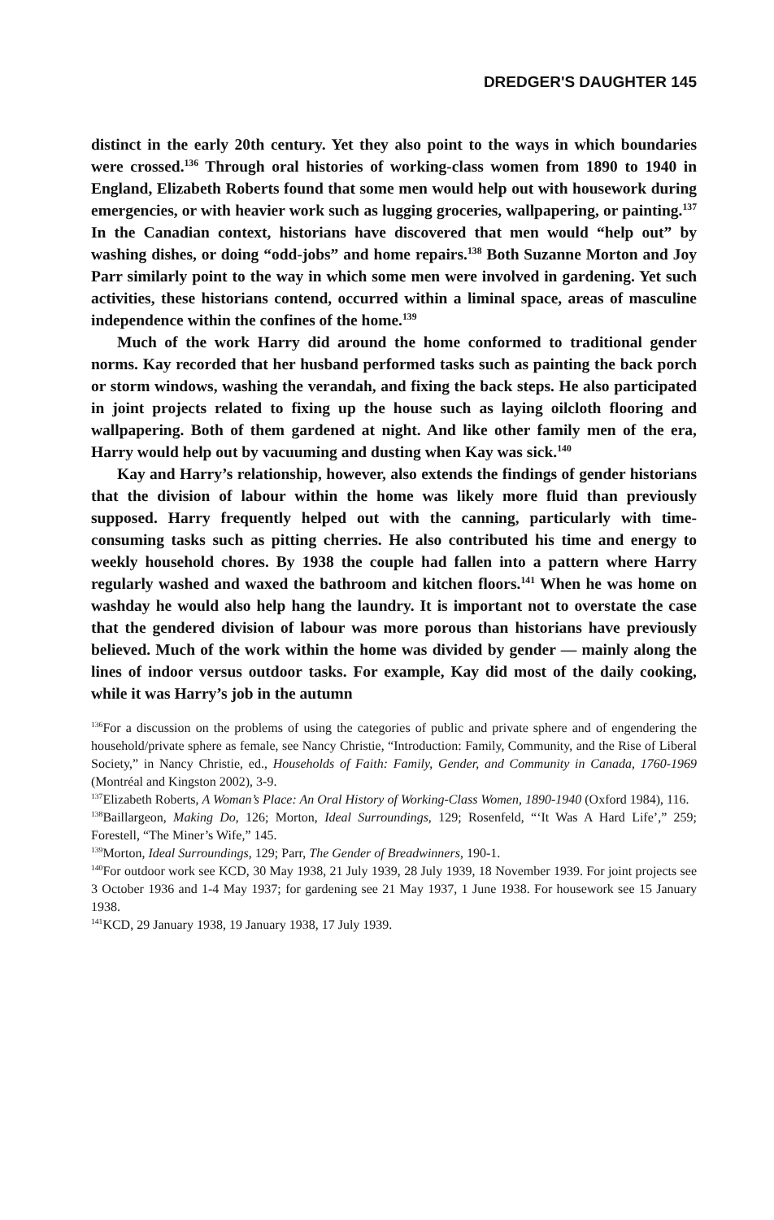DREDGER'S DAUGHTER 145
distinct in the early 20th century. Yet they also point to the ways in which boundaries were crossed.<sup>136</sup> Through oral histories of working-class women from 1890 to 1940 in England, Elizabeth Roberts found that some men would help out with housework during emergencies, or with heavier work such as lugging groceries, wallpapering, or painting.<sup>137</sup> In the Canadian context, historians have discovered that men would “help out” by washing dishes, or doing “odd-jobs” and home repairs.<sup>138</sup> Both Suzanne Morton and Joy Parr similarly point to the way in which some men were involved in gardening. Yet such activities, these historians contend, occurred within a liminal space, areas of masculine independence within the confines of the home.<sup>139</sup>
Much of the work Harry did around the home conformed to traditional gender norms. Kay recorded that her husband performed tasks such as painting the back porch or storm windows, washing the verandah, and fixing the back steps. He also participated in joint projects related to fixing up the house such as laying oilcloth flooring and wallpapering. Both of them gardened at night. And like other family men of the era, Harry would help out by vacuuming and dusting when Kay was sick.<sup>140</sup>
Kay and Harry’s relationship, however, also extends the findings of gender historians that the division of labour within the home was likely more fluid than previously supposed. Harry frequently helped out with the canning, particularly with time-consuming tasks such as pitting cherries. He also contributed his time and energy to weekly household chores. By 1938 the couple had fallen into a pattern where Harry regularly washed and waxed the bathroom and kitchen floors.<sup>141</sup> When he was home on washday he would also help hang the laundry. It is important not to overstate the case that the gendered division of labour was more porous than historians have previously believed. Much of the work within the home was divided by gender — mainly along the lines of indoor versus outdoor tasks. For example, Kay did most of the daily cooking, while it was Harry’s job in the autumn
<sup>136</sup> For a discussion on the problems of using the categories of public and private sphere and of engendering the household/private sphere as female, see Nancy Christie, “Introduction: Family, Community, and the Rise of Liberal Society,” in Nancy Christie, ed., Households of Faith: Family, Gender, and Community in Canada, 1760-1969 (Montréal and Kingston 2002), 3-9.
<sup>137</sup> Elizabeth Roberts, A Woman’s Place: An Oral History of Working-Class Women, 1890-1940 (Oxford 1984), 116.
<sup>138</sup> Baillargeon, Making Do, 126; Morton, Ideal Surroundings, 129; Rosenfeld, “‘It Was A Hard Life’,” 259; Forestell, “The Miner’s Wife,” 145.
<sup>139</sup> Morton, Ideal Surroundings, 129; Parr, The Gender of Breadwinners, 190-1.
<sup>140</sup> For outdoor work see KCD, 30 May 1938, 21 July 1939, 28 July 1939, 18 November 1939. For joint projects see 3 October 1936 and 1-4 May 1937; for gardening see 21 May 1937, 1 June 1938. For housework see 15 January 1938.
<sup>141</sup>KCD, 29 January 1938, 19 January 1938, 17 July 1939.